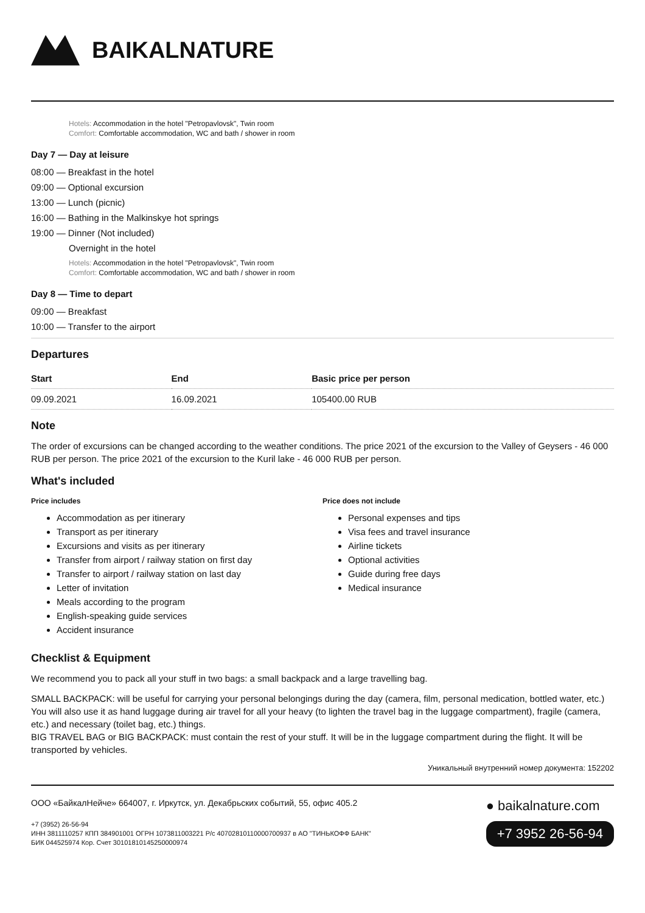BAIKALNATURE
Hotels: Accommodation in the hotel "Petropavlovsk", Twin room
Comfort: Comfortable accommodation, WC and bath / shower in room
Day 7 — Day at leisure
08:00 — Breakfast in the hotel
09:00 — Optional excursion
13:00 — Lunch (picnic)
16:00 — Bathing in the Malkinskye hot springs
19:00 — Dinner (Not included)
Overnight in the hotel
Hotels: Accommodation in the hotel "Petropavlovsk", Twin room
Comfort: Comfortable accommodation, WC and bath / shower in room
Day 8 — Time to depart
09:00 — Breakfast
10:00 — Transfer to the airport
Departures
| Start | End | Basic price per person |
| --- | --- | --- |
| 09.09.2021 | 16.09.2021 | 105400.00 RUB |
Note
The order of excursions can be changed according to the weather conditions. The price 2021 of the excursion to the Valley of Geysers - 46 000 RUB per person. The price 2021 of the excursion to the Kuril lake - 46 000 RUB per person.
What's included
Price includes
Accommodation as per itinerary
Transport as per itinerary
Excursions and visits as per itinerary
Transfer from airport / railway station on first day
Transfer to airport / railway station on last day
Letter of invitation
Meals according to the program
English-speaking guide services
Accident insurance
Price does not include
Personal expenses and tips
Visa fees and travel insurance
Airline tickets
Optional activities
Guide during free days
Medical insurance
Checklist & Equipment
We recommend you to pack all your stuff in two bags: a small backpack and a large travelling bag.
SMALL BACKPACK: will be useful for carrying your personal belongings during the day (camera, film, personal medication, bottled water, etc.) You will also use it as hand luggage during air travel for all your heavy (to lighten the travel bag in the luggage compartment), fragile (camera, etc.) and necessary (toilet bag, etc.) things.
BIG TRAVEL BAG or BIG BACKPACK: must contain the rest of your stuff. It will be in the luggage compartment during the flight. It will be transported by vehicles.
Уникальный внутренний номер документа: 152202
ООО «БайкалНейче» 664007, г. Иркутск, ул. Декабрьских событий, 55, офис 405.2
+7 (3952) 26-56-94
ИНН 3811110257 КПП 384901001 ОГРН 1073811003221 Р/с 40702810110000700937 в АО "ТИНЬКОФФ БАНК"
БИК 044525974 Кор. Счет 30101810145250000974
● baikalnature.com
+7 3952 26-56-94